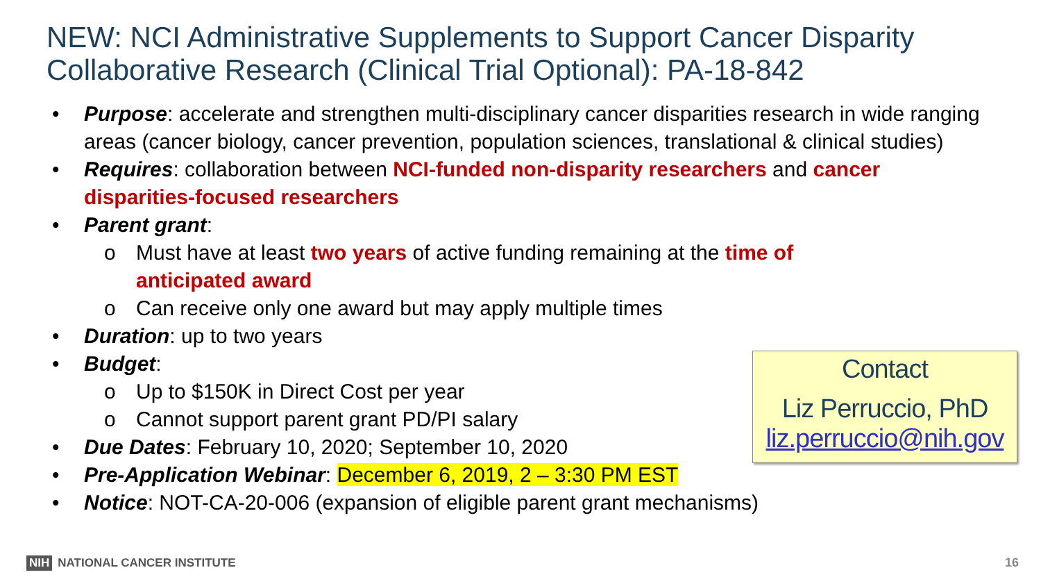NEW: NCI Administrative Supplements to Support Cancer Disparity Collaborative Research (Clinical Trial Optional): PA-18-842
• Purpose: accelerate and strengthen multi-disciplinary cancer disparities research in wide ranging areas (cancer biology, cancer prevention, population sciences, translational & clinical studies)
• Requires: collaboration between NCI-funded non-disparity researchers and cancer disparities-focused researchers
• Parent grant:
o Must have at least two years of active funding remaining at the time of anticipated award
o Can receive only one award but may apply multiple times
• Duration: up to two years
• Budget:
o Up to $150K in Direct Cost per year
o Cannot support parent grant PD/PI salary
• Due Dates: February 10, 2020; September 10, 2020
• Pre-Application Webinar: December 6, 2019, 2 – 3:30 PM EST
• Notice: NOT-CA-20-006 (expansion of eligible parent grant mechanisms)
Contact
Liz Perruccio, PhD
liz.perruccio@nih.gov
NIH NATIONAL CANCER INSTITUTE 16